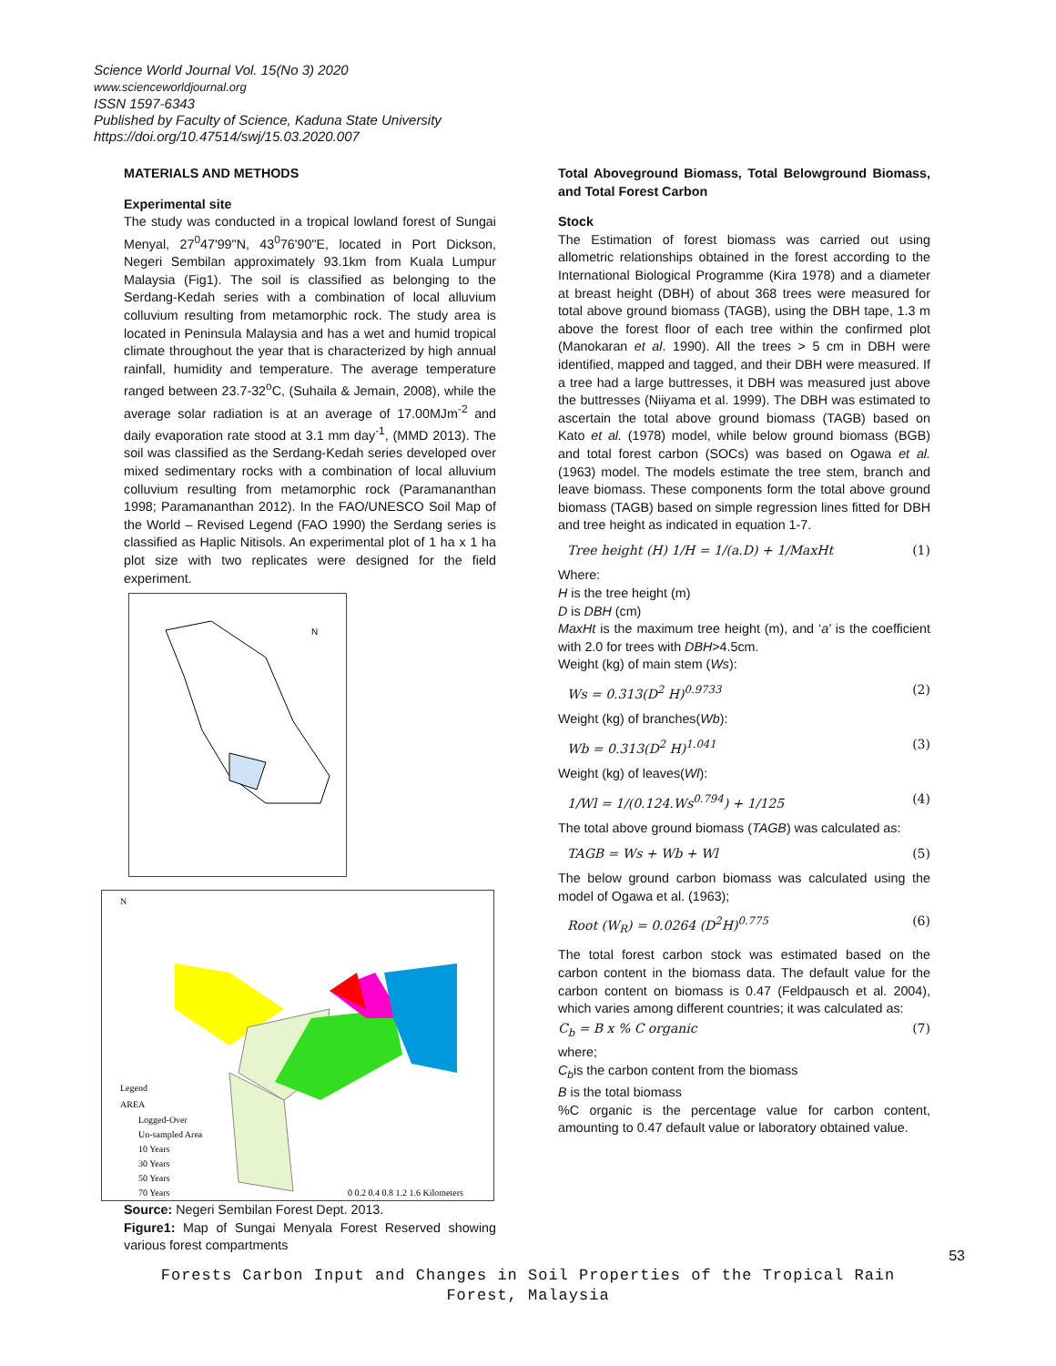Science World Journal Vol. 15(No 3) 2020
www.scienceworldjournal.org
ISSN 1597-6343
Published by Faculty of Science, Kaduna State University
https://doi.org/10.47514/swj/15.03.2020.007
MATERIALS AND METHODS
Experimental site
The study was conducted in a tropical lowland forest of Sungai Menyal, 27<sup>0</sup>47'99"N, 43<sup>0</sup>76'90"E, located in Port Dickson, Negeri Sembilan approximately 93.1km from Kuala Lumpur Malaysia (Fig1). The soil is classified as belonging to the Serdang-Kedah series with a combination of local alluvium colluvium resulting from metamorphic rock. The study area is located in Peninsula Malaysia and has a wet and humid tropical climate throughout the year that is characterized by high annual rainfall, humidity and temperature. The average temperature ranged between 23.7-32<sup>o</sup>C, (Suhaila & Jemain, 2008), while the average solar radiation is at an average of 17.00MJm<sup>-2</sup> and daily evaporation rate stood at 3.1 mm day<sup>-1</sup>, (MMD 2013). The soil was classified as the Serdang-Kedah series developed over mixed sedimentary rocks with a combination of local alluvium colluvium resulting from metamorphic rock (Paramananthan 1998; Paramananthan 2012). In the FAO/UNESCO Soil Map of the World – Revised Legend (FAO 1990) the Serdang series is classified as Haplic Nitisols. An experimental plot of 1 ha x 1 ha plot size with two replicates were designed for the field experiment.
N
N
Legend
AREA
Logged-Over
Un-sampled Area
10 Years
30 Years
50 Years
70 Years
0 0.2 0.4 0.8 1.2 1.6 Kilometers
Source: Negeri Sembilan Forest Dept. 2013.
Figure1: Map of Sungai Menyala Forest Reserved showing various forest compartments
Total Aboveground Biomass, Total Belowground Biomass, and Total Forest Carbon
Stock
The Estimation of forest biomass was carried out using allometric relationships obtained in the forest according to the International Biological Programme (Kira 1978) and a diameter at breast height (DBH) of about 368 trees were measured for total above ground biomass (TAGB), using the DBH tape, 1.3 m above the forest floor of each tree within the confirmed plot (Manokaran et al. 1990). All the trees > 5 cm in DBH were identified, mapped and tagged, and their DBH were measured. If a tree had a large buttresses, it DBH was measured just above the buttresses (Niiyama et al. 1999). The DBH was estimated to ascertain the total above ground biomass (TAGB) based on Kato et al. (1978) model, while below ground biomass (BGB) and total forest carbon (SOCs) was based on Ogawa et al. (1963) model. The models estimate the tree stem, branch and leave biomass. These components form the total above ground biomass (TAGB) based on simple regression lines fitted for DBH and tree height as indicated in equation 1-7.
Tree height (H) 1/H = 1/(a.D) + 1/MaxHt (1)
Where:
H is the tree height (m)
D is DBH (cm)
MaxHt is the maximum tree height (m), and ‘a’ is the coefficient with 2.0 for trees with DBH>4.5cm.
Weight (kg) of main stem (Ws):
Ws = 0.313(D<sup>2</sup> H)<sup>0.9733</sup> (2)
Weight (kg) of branches(Wb):
Wb = 0.313(D<sup>2</sup> H)<sup>1.041</sup> (3)
Weight (kg) of leaves(Wl):
1/Wl = 1/(0.124.Ws<sup>0.794</sup>) + 1/125 (4)
The total above ground biomass (TAGB) was calculated as:
TAGB = Ws + Wb + Wl (5)
The below ground carbon biomass was calculated using the model of Ogawa et al. (1963);
Root (W<sub>R</sub>) = 0.0264 (D<sup>2</sup>H)<sup>0.775</sup> (6)
The total forest carbon stock was estimated based on the carbon content in the biomass data. The default value for the carbon content on biomass is 0.47 (Feldpausch et al. 2004), which varies among different countries; it was calculated as:
C<sub>b</sub> = B x % C organic (7)
where;
C<sub>b</sub>is the carbon content from the biomass
B is the total biomass
%C organic is the percentage value for carbon content, amounting to 0.47 default value or laboratory obtained value.
53
Forests Carbon Input and Changes in Soil Properties of the Tropical Rain
Forest, Malaysia